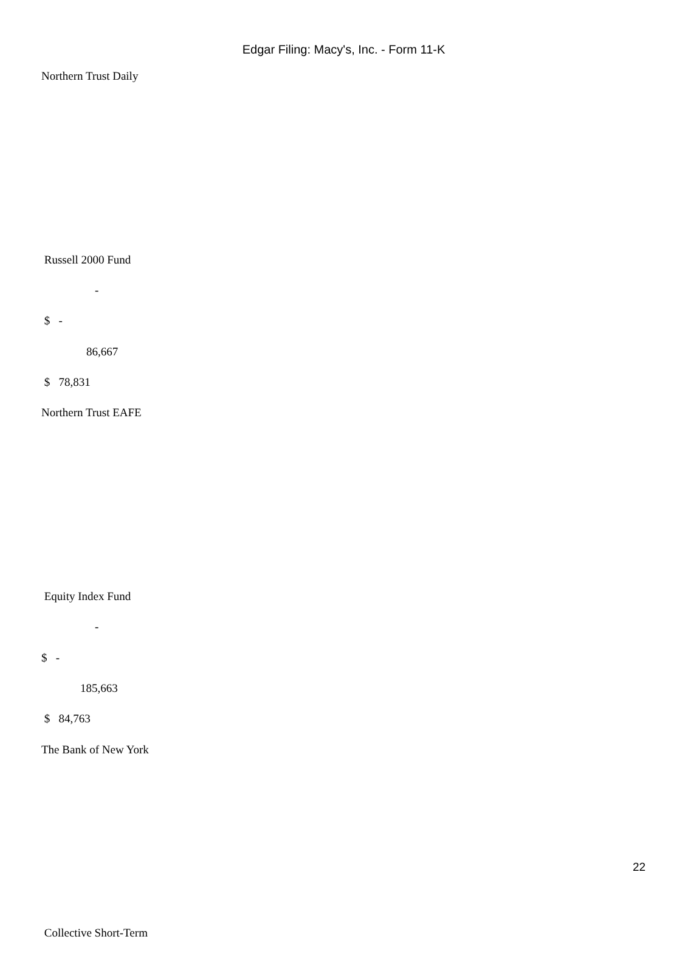Edgar Filing: Macy's, Inc. - Form 11-K
Northern Trust Daily
Russell 2000 Fund
-
$ -
86,667
$ 78,831
Northern Trust EAFE
Equity Index Fund
-
$ -
185,663
$ 84,763
The Bank of New York
Collective Short-Term
22